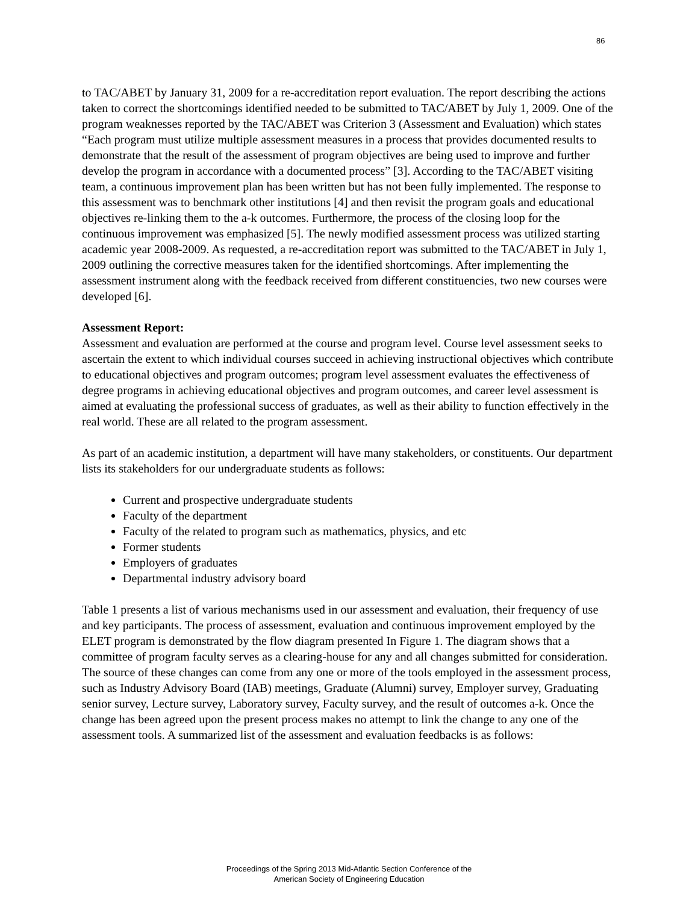86
to TAC/ABET by January 31, 2009 for a re-accreditation report evaluation. The report describing the actions taken to correct the shortcomings identified needed to be submitted to TAC/ABET by July 1, 2009. One of the program weaknesses reported by the TAC/ABET was Criterion 3 (Assessment and Evaluation) which states “Each program must utilize multiple assessment measures in a process that provides documented results to demonstrate that the result of the assessment of program objectives are being used to improve and further develop the program in accordance with a documented process” [3]. According to the TAC/ABET visiting team, a continuous improvement plan has been written but has not been fully implemented. The response to this assessment was to benchmark other institutions [4] and then revisit the program goals and educational objectives re-linking them to the a-k outcomes. Furthermore, the process of the closing loop for the continuous improvement was emphasized [5]. The newly modified assessment process was utilized starting academic year 2008-2009. As requested, a re-accreditation report was submitted to the TAC/ABET in July 1, 2009 outlining the corrective measures taken for the identified shortcomings. After implementing the assessment instrument along with the feedback received from different constituencies, two new courses were developed [6].
Assessment Report:
Assessment and evaluation are performed at the course and program level. Course level assessment seeks to ascertain the extent to which individual courses succeed in achieving instructional objectives which contribute to educational objectives and program outcomes; program level assessment evaluates the effectiveness of degree programs in achieving educational objectives and program outcomes, and career level assessment is aimed at evaluating the professional success of graduates, as well as their ability to function effectively in the real world. These are all related to the program assessment.
As part of an academic institution, a department will have many stakeholders, or constituents. Our department lists its stakeholders for our undergraduate students as follows:
Current and prospective undergraduate students
Faculty of the department
Faculty of the related to program such as mathematics, physics, and etc
Former students
Employers of graduates
Departmental industry advisory board
Table 1 presents a list of various mechanisms used in our assessment and evaluation, their frequency of use and key participants. The process of assessment, evaluation and continuous improvement employed by the ELET program is demonstrated by the flow diagram presented In Figure 1. The diagram shows that a committee of program faculty serves as a clearing-house for any and all changes submitted for consideration. The source of these changes can come from any one or more of the tools employed in the assessment process, such as Industry Advisory Board (IAB) meetings, Graduate (Alumni) survey, Employer survey, Graduating senior survey, Lecture survey, Laboratory survey, Faculty survey, and the result of outcomes a-k. Once the change has been agreed upon the present process makes no attempt to link the change to any one of the assessment tools. A summarized list of the assessment and evaluation feedbacks is as follows:
Proceedings of the Spring 2013 Mid-Atlantic Section Conference of the
American Society of Engineering Education